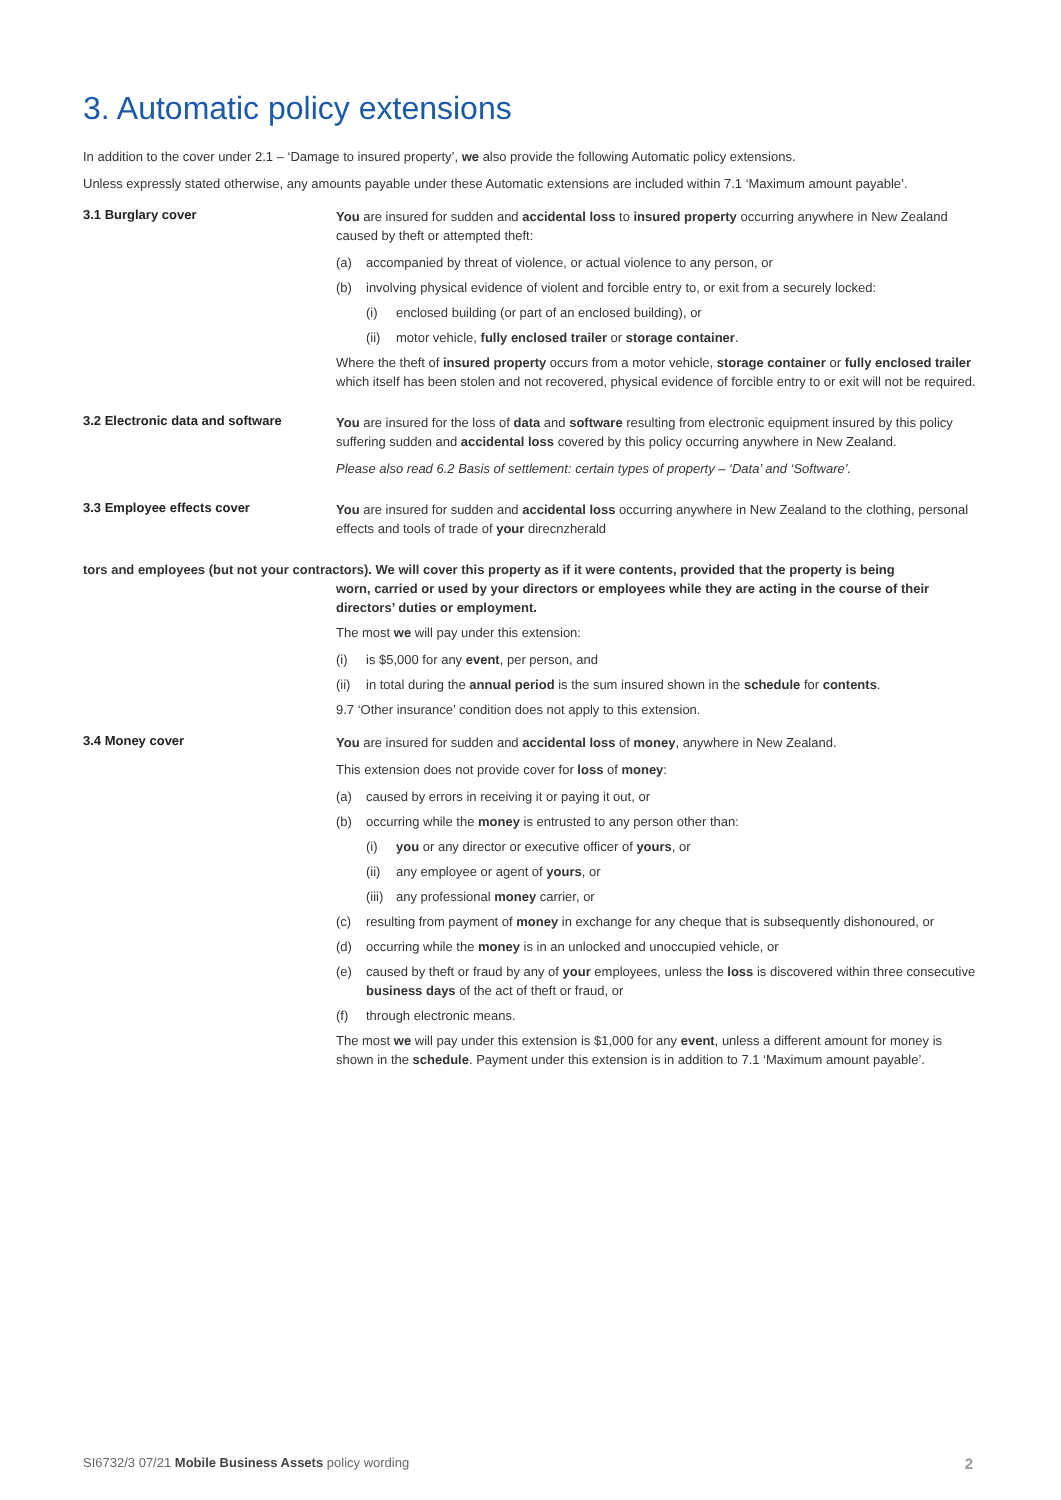3. Automatic policy extensions
In addition to the cover under 2.1 – ‘Damage to insured property’, we also provide the following Automatic policy extensions.
Unless expressly stated otherwise, any amounts payable under these Automatic extensions are included within 7.1 ‘Maximum amount payable’.
3.1 Burglary cover
You are insured for sudden and accidental loss to insured property occurring anywhere in New Zealand caused by theft or attempted theft:
(a) accompanied by threat of violence, or actual violence to any person, or
(b) involving physical evidence of violent and forcible entry to, or exit from a securely locked:
(i) enclosed building (or part of an enclosed building), or
(ii) motor vehicle, fully enclosed trailer or storage container.
Where the theft of insured property occurs from a motor vehicle, storage container or fully enclosed trailer which itself has been stolen and not recovered, physical evidence of forcible entry to or exit will not be required.
3.2 Electronic data and software
You are insured for the loss of data and software resulting from electronic equipment insured by this policy suffering sudden and accidental loss covered by this policy occurring anywhere in New Zealand.
Please also read 6.2 Basis of settlement: certain types of property – ‘Data’ and ‘Software’.
3.3 Employee effects cover
You are insured for sudden and accidental loss occurring anywhere in New Zealand to the clothing, personal effects and tools of trade of your direcnzherald
tors and employees (but not your contractors). We will cover this property as if it were contents, provided that the property is being
worn, carried or used by your directors or employees while they are acting in the course of their directors’ duties or employment.
The most we will pay under this extension:
(i) is $5,000 for any event, per person, and
(ii) in total during the annual period is the sum insured shown in the schedule for contents.
9.7 ‘Other insurance’ condition does not apply to this extension.
3.4 Money cover
You are insured for sudden and accidental loss of money, anywhere in New Zealand.
This extension does not provide cover for loss of money:
(a) caused by errors in receiving it or paying it out, or
(b) occurring while the money is entrusted to any person other than:
(i) you or any director or executive officer of yours, or
(ii) any employee or agent of yours, or
(iii) any professional money carrier, or
(c) resulting from payment of money in exchange for any cheque that is subsequently dishonoured, or
(d) occurring while the money is in an unlocked and unoccupied vehicle, or
(e) caused by theft or fraud by any of your employees, unless the loss is discovered within three consecutive business days of the act of theft or fraud, or
(f) through electronic means.
The most we will pay under this extension is $1,000 for any event, unless a different amount for money is shown in the schedule. Payment under this extension is in addition to 7.1 ‘Maximum amount payable’.
SI6732/3 07/21 Mobile Business Assets policy wording 2